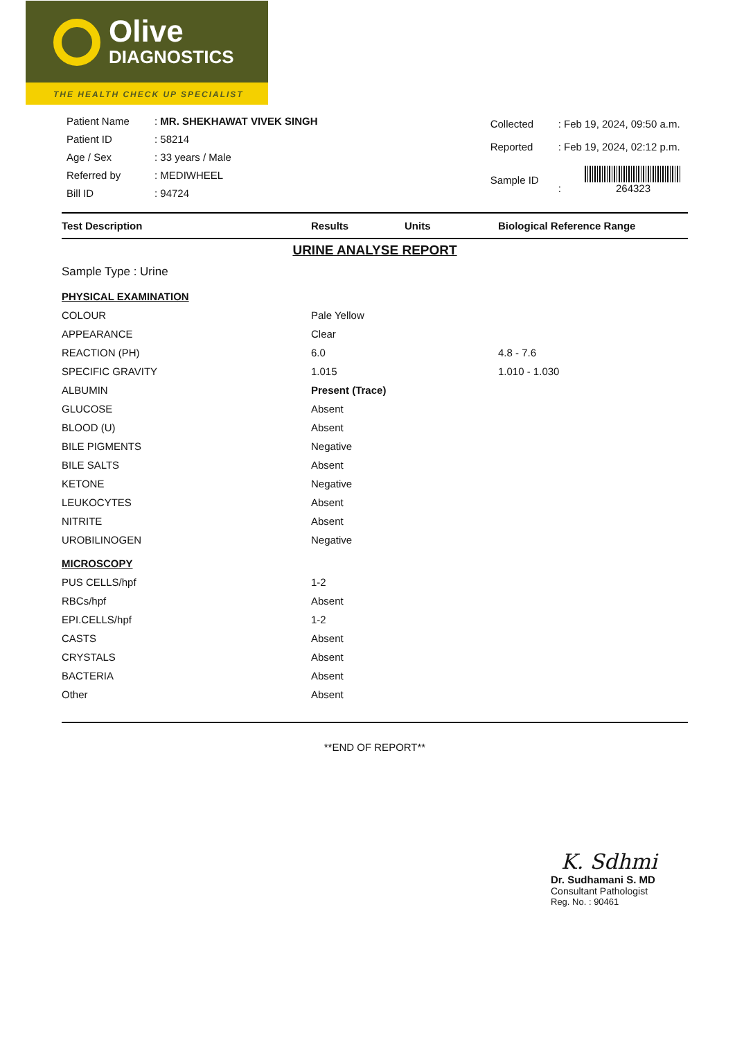Olive
DIAGNOSTICS
THE HEALTH CHECK UP SPECIALIST
| Patient Name | : MR. SHEKHAWAT VIVEK SINGH |
| Patient ID | : 58214 |
| Age / Sex | : 33 years / Male |
| Referred by | : MEDIWHEEL |
| Bill ID | : 94724 |
| Collected | : Feb 19, 2024, 09:50 a.m. |
| Reported | : Feb 19, 2024, 02:12 p.m. |
| Sample ID | : 264323 |
| Test Description | Results | Units | Biological Reference Range |
| --- | --- | --- | --- |
| URINE ANALYSE REPORT | | | |
| Sample Type : Urine | | | |
| PHYSICAL EXAMINATION | | | |
| COLOUR | Pale Yellow | | |
| APPEARANCE | Clear | | |
| REACTION (PH) | 6.0 | | 4.8 - 7.6 |
| SPECIFIC GRAVITY | 1.015 | | 1.010 - 1.030 |
| ALBUMIN | Present (Trace) | | |
| GLUCOSE | Absent | | |
| BLOOD (U) | Absent | | |
| BILE PIGMENTS | Negative | | |
| BILE SALTS | Absent | | |
| KETONE | Negative | | |
| LEUKOCYTES | Absent | | |
| NITRITE | Absent | | |
| UROBILINOGEN | Negative | | |
| MICROSCOPY | | | |
| PUS CELLS/hpf | 1-2 | | |
| RBCs/hpf | Absent | | |
| EPI.CELLS/hpf | 1-2 | | |
| CASTS | Absent | | |
| CRYSTALS | Absent | | |
| BACTERIA | Absent | | |
| Other | Absent | | |
**END OF REPORT**
K. Sdhmi
Dr. Sudhamani S. MD
Consultant Pathologist
Reg. No. : 90461